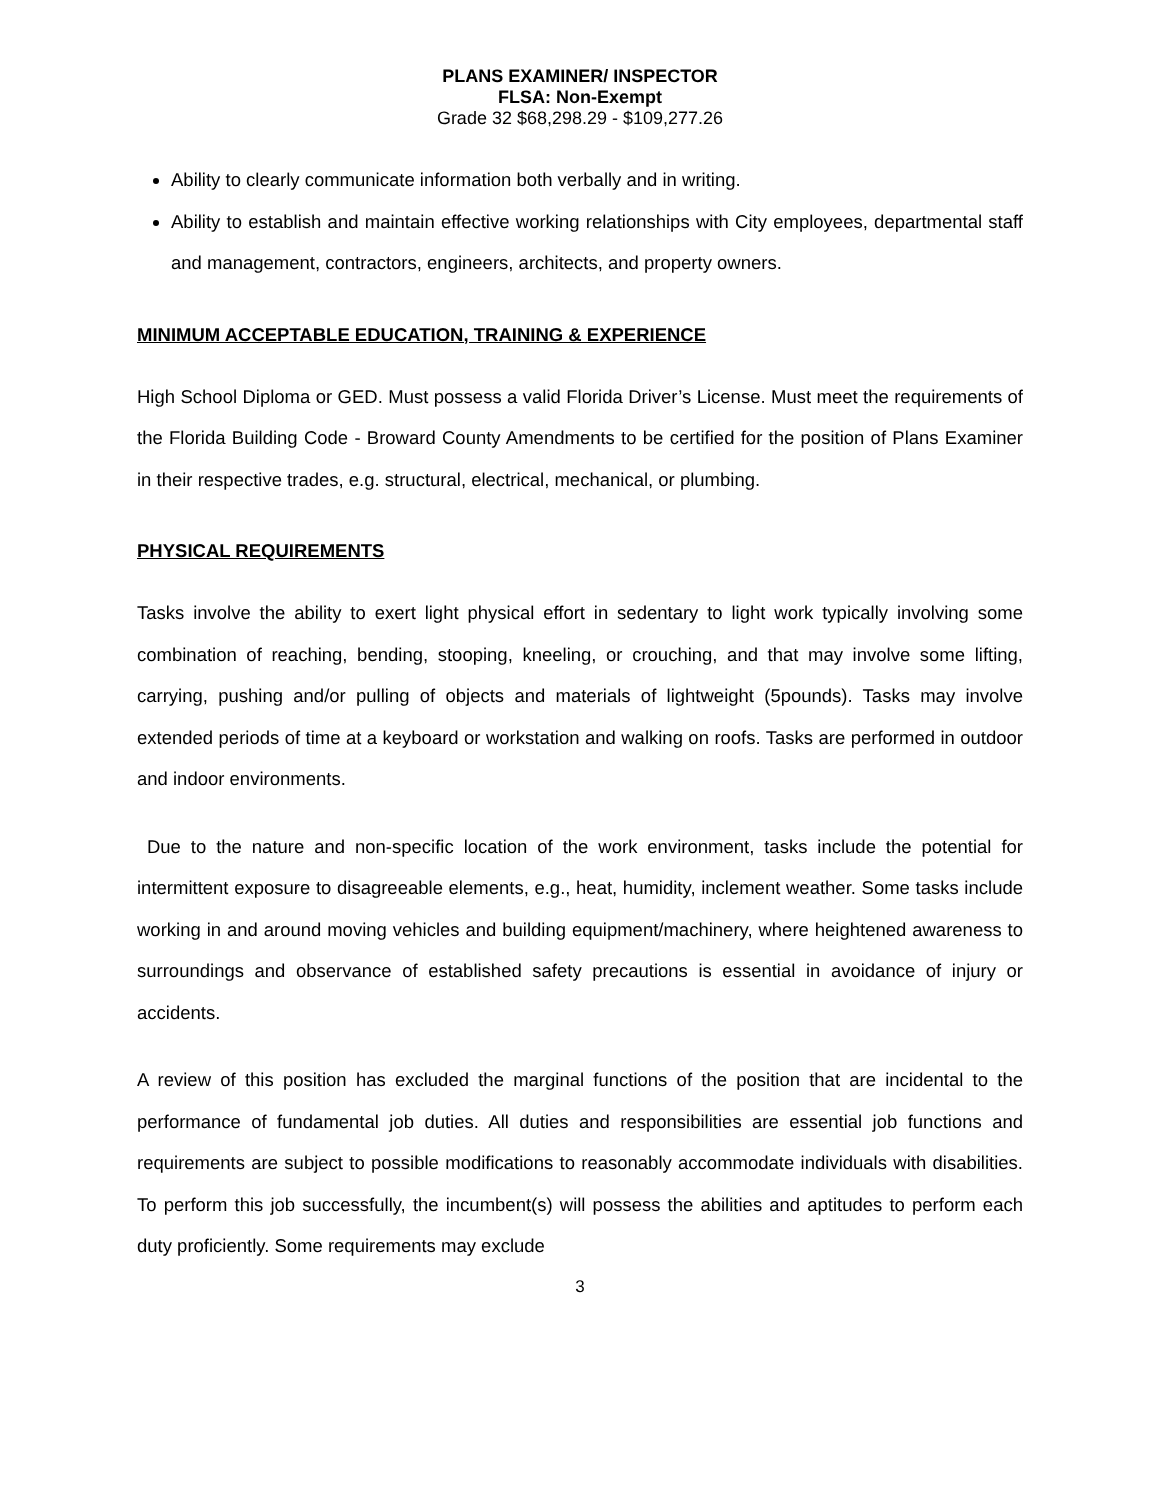PLANS EXAMINER/ INSPECTOR
FLSA: Non-Exempt
Grade 32 $68,298.29 - $109,277.26
Ability to clearly communicate information both verbally and in writing.
Ability to establish and maintain effective working relationships with City employees, departmental staff and management, contractors, engineers, architects, and property owners.
MINIMUM ACCEPTABLE EDUCATION, TRAINING & EXPERIENCE
High School Diploma or GED. Must possess a valid Florida Driver’s License. Must meet the requirements of the Florida Building Code - Broward County Amendments to be certified for the position of Plans Examiner in their respective trades, e.g. structural, electrical, mechanical, or plumbing.
PHYSICAL REQUIREMENTS
Tasks involve the ability to exert light physical effort in sedentary to light work typically involving some combination of reaching, bending, stooping, kneeling, or crouching, and that may involve some lifting, carrying, pushing and/or pulling of objects and materials of lightweight (5pounds). Tasks may involve extended periods of time at a keyboard or workstation and walking on roofs. Tasks are performed in outdoor and indoor environments.
Due to the nature and non-specific location of the work environment, tasks include the potential for intermittent exposure to disagreeable elements, e.g., heat, humidity, inclement weather. Some tasks include working in and around moving vehicles and building equipment/machinery, where heightened awareness to surroundings and observance of established safety precautions is essential in avoidance of injury or accidents.
A review of this position has excluded the marginal functions of the position that are incidental to the performance of fundamental job duties. All duties and responsibilities are essential job functions and requirements are subject to possible modifications to reasonably accommodate individuals with disabilities. To perform this job successfully, the incumbent(s) will possess the abilities and aptitudes to perform each duty proficiently. Some requirements may exclude
3